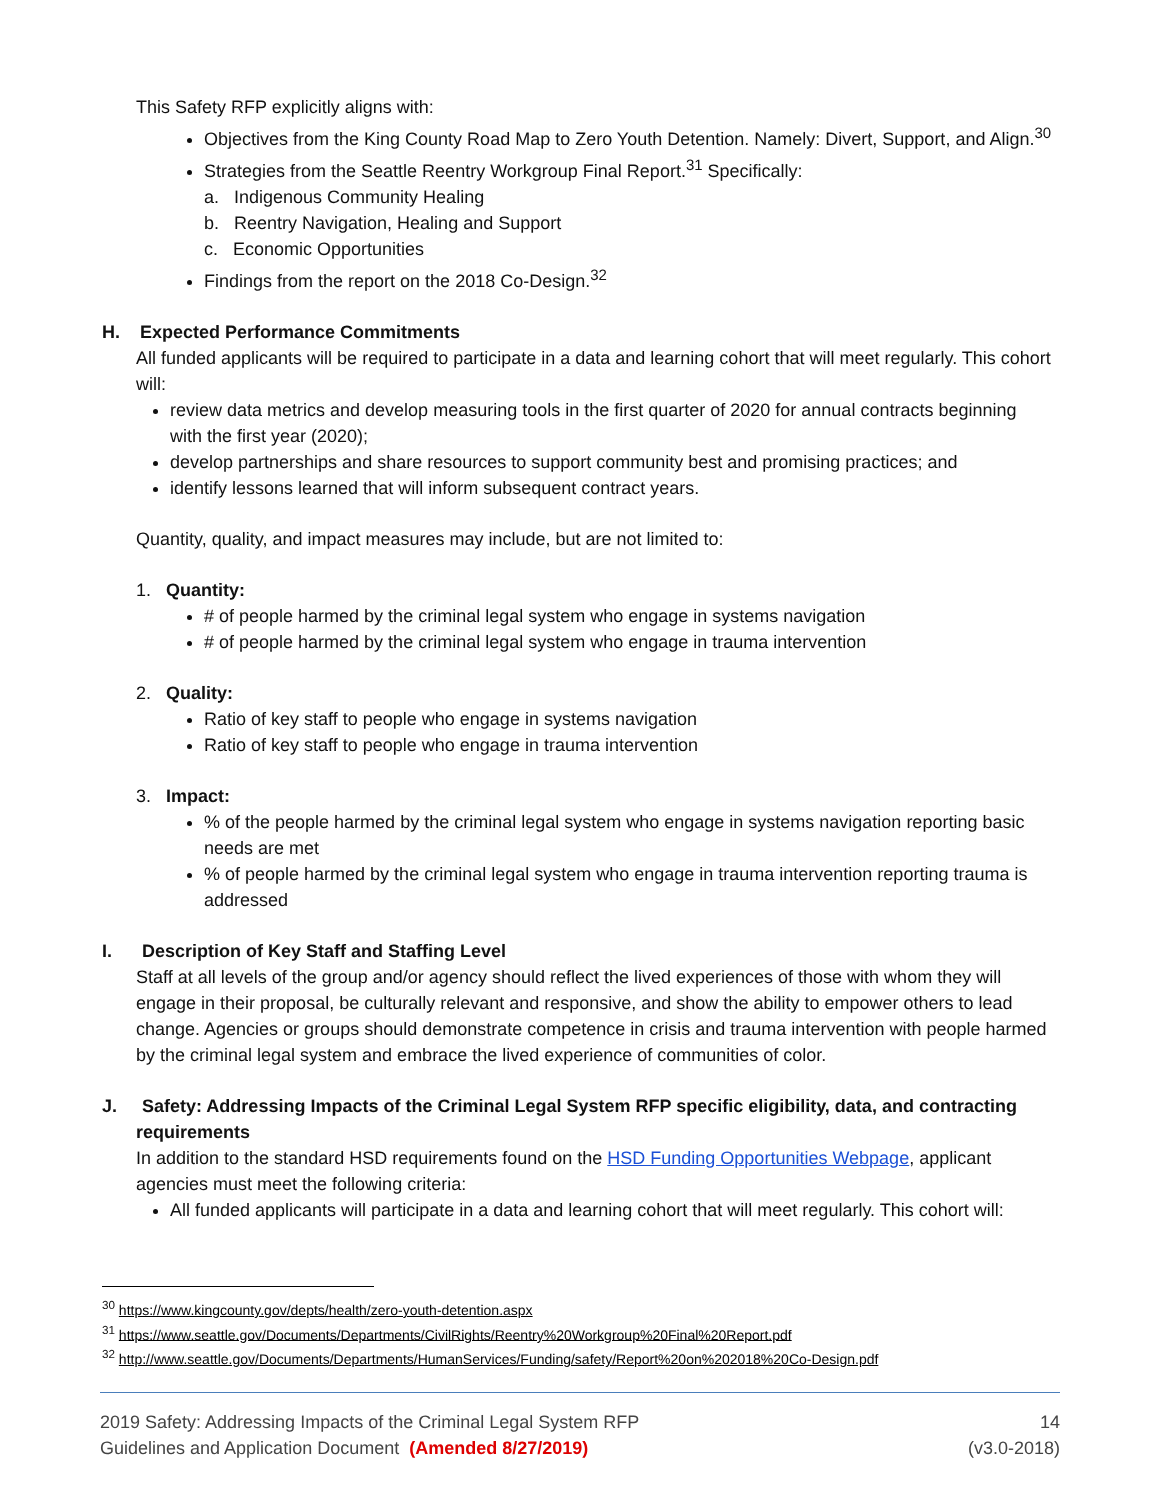This Safety RFP explicitly aligns with:
Objectives from the King County Road Map to Zero Youth Detention. Namely: Divert, Support, and Align.<sup>30</sup>
Strategies from the Seattle Reentry Workgroup Final Report.<sup>31</sup> Specifically:
a. Indigenous Community Healing
b. Reentry Navigation, Healing and Support
c. Economic Opportunities
Findings from the report on the 2018 Co-Design.<sup>32</sup>
H. Expected Performance Commitments
All funded applicants will be required to participate in a data and learning cohort that will meet regularly. This cohort will:
review data metrics and develop measuring tools in the first quarter of 2020 for annual contracts beginning with the first year (2020);
develop partnerships and share resources to support community best and promising practices; and
identify lessons learned that will inform subsequent contract years.
Quantity, quality, and impact measures may include, but are not limited to:
1. Quantity:
# of people harmed by the criminal legal system who engage in systems navigation
# of people harmed by the criminal legal system who engage in trauma intervention
2. Quality:
Ratio of key staff to people who engage in systems navigation
Ratio of key staff to people who engage in trauma intervention
3. Impact:
% of the people harmed by the criminal legal system who engage in systems navigation reporting basic needs are met
% of people harmed by the criminal legal system who engage in trauma intervention reporting trauma is addressed
I. Description of Key Staff and Staffing Level
Staff at all levels of the group and/or agency should reflect the lived experiences of those with whom they will engage in their proposal, be culturally relevant and responsive, and show the ability to empower others to lead change. Agencies or groups should demonstrate competence in crisis and trauma intervention with people harmed by the criminal legal system and embrace the lived experience of communities of color.
J. Safety: Addressing Impacts of the Criminal Legal System RFP specific eligibility, data, and contracting
requirements
In addition to the standard HSD requirements found on the HSD Funding Opportunities Webpage, applicant agencies must meet the following criteria:
All funded applicants will participate in a data and learning cohort that will meet regularly. This cohort will:
<sup>30</sup> https://www.kingcounty.gov/depts/health/zero-youth-detention.aspx
<sup>31</sup> https://www.seattle.gov/Documents/Departments/CivilRights/Reentry%20Workgroup%20Final%20Report.pdf
<sup>32</sup> http://www.seattle.gov/Documents/Departments/HumanServices/Funding/safety/Report%20on%202018%20Co-Design.pdf
2019 Safety: Addressing Impacts of the Criminal Legal System RFP
Guidelines and Application Document (Amended 8/27/2019)
14
(v3.0-2018)